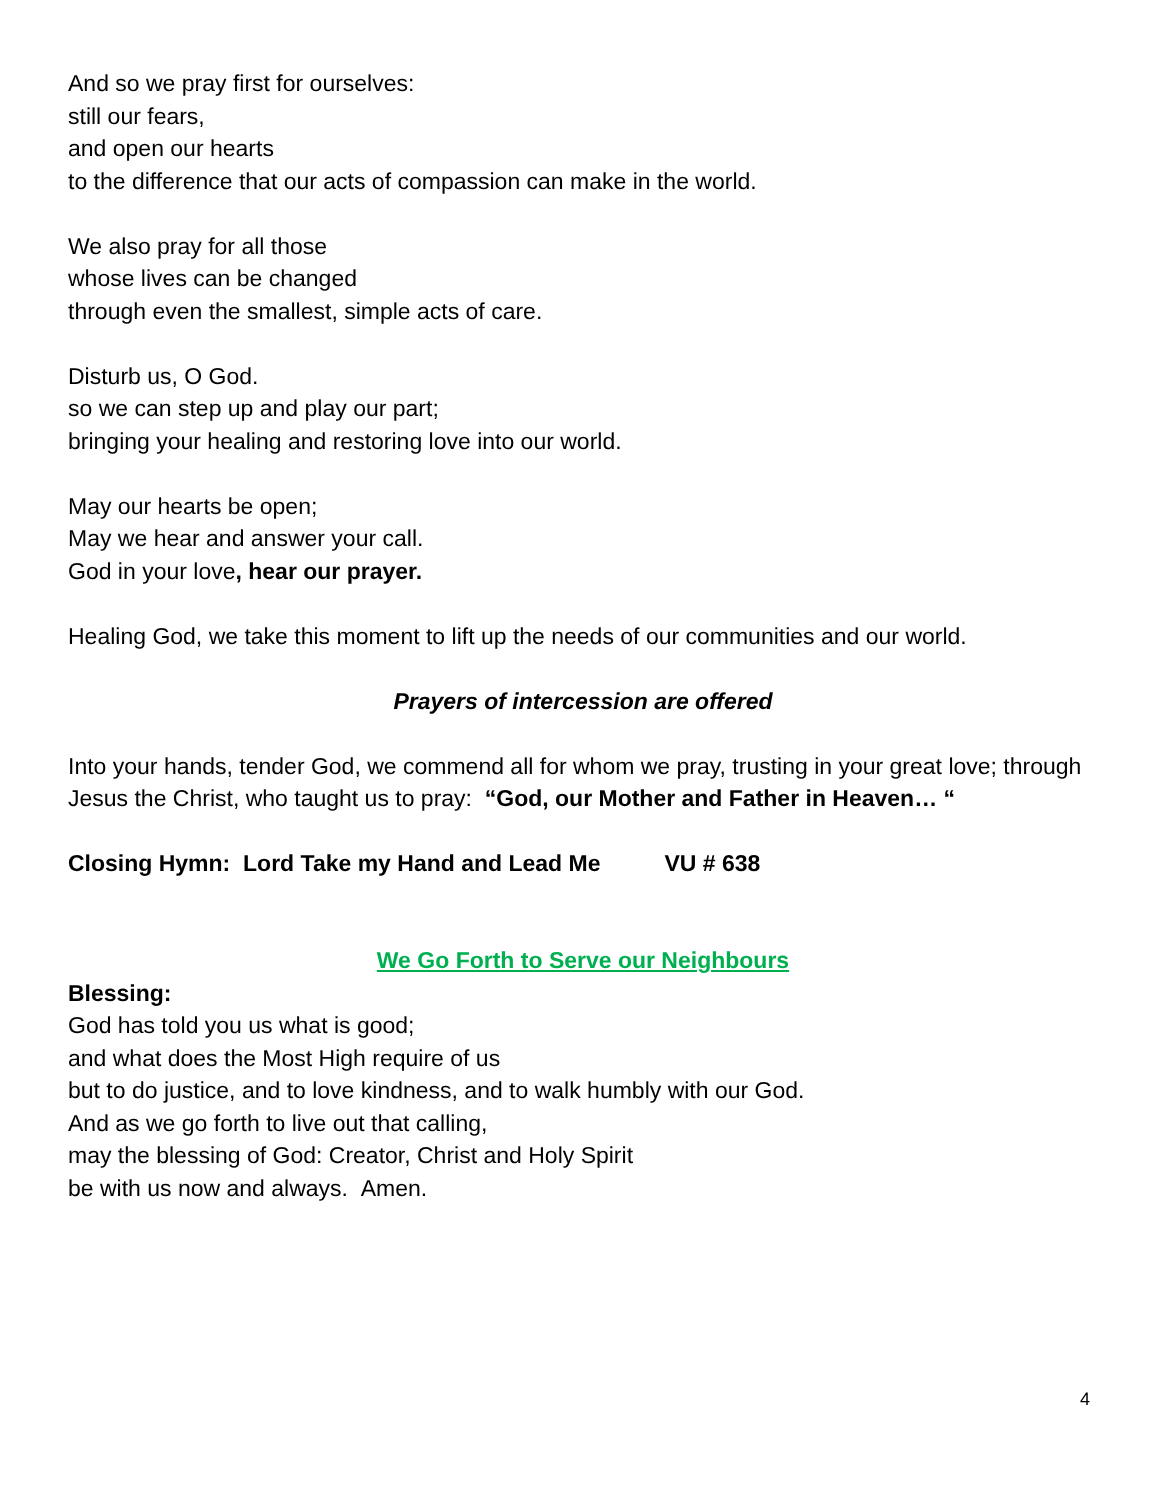And so we pray first for ourselves:
still our fears,
and open our hearts
to the difference that our acts of compassion can make in the world.
We also pray for all those
whose lives can be changed
through even the smallest, simple acts of care.
Disturb us, O God.
so we can step up and play our part;
bringing your healing and restoring love into our world.
May our hearts be open;
May we hear and answer your call.
God in your love, hear our prayer.
Healing God, we take this moment to lift up the needs of our communities and our world.
Prayers of intercession are offered
Into your hands, tender God, we commend all for whom we pray, trusting in your great love; through Jesus the Christ, who taught us to pray: “God, our Mother and Father in Heaven… “
Closing Hymn: Lord Take my Hand and Lead Me VU # 638
We Go Forth to Serve our Neighbours
Blessing:
God has told you us what is good;
and what does the Most High require of us
but to do justice, and to love kindness, and to walk humbly with our God.
And as we go forth to live out that calling,
may the blessing of God: Creator, Christ and Holy Spirit
be with us now and always. Amen.
4